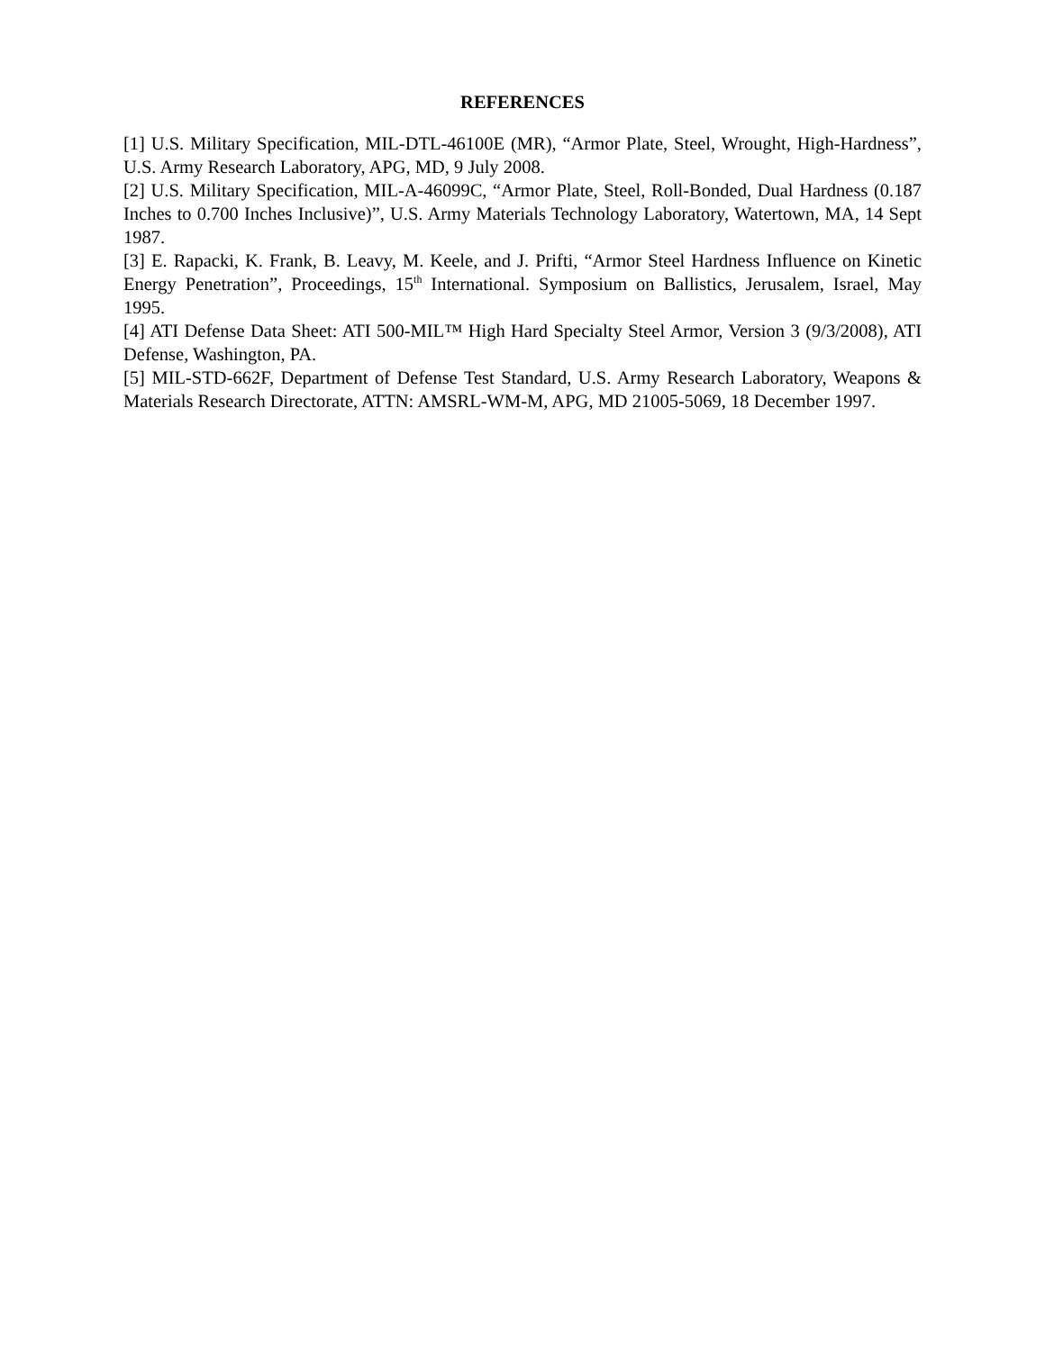REFERENCES
[1] U.S. Military Specification, MIL-DTL-46100E (MR), “Armor Plate, Steel, Wrought, High-Hardness”, U.S. Army Research Laboratory, APG, MD, 9 July 2008.
[2] U.S. Military Specification, MIL-A-46099C, “Armor Plate, Steel, Roll-Bonded, Dual Hardness (0.187 Inches to 0.700 Inches Inclusive)”, U.S. Army Materials Technology Laboratory, Watertown, MA, 14 Sept 1987.
[3] E. Rapacki, K. Frank, B. Leavy, M. Keele, and J. Prifti, “Armor Steel Hardness Influence on Kinetic Energy Penetration”, Proceedings, 15<sup>th</sup> International. Symposium on Ballistics, Jerusalem, Israel, May 1995.
[4] ATI Defense Data Sheet: ATI 500-MIL™ High Hard Specialty Steel Armor, Version 3 (9/3/2008), ATI Defense, Washington, PA.
[5] MIL-STD-662F, Department of Defense Test Standard, U.S. Army Research Laboratory, Weapons & Materials Research Directorate, ATTN: AMSRL-WM-M, APG, MD 21005-5069, 18 December 1997.